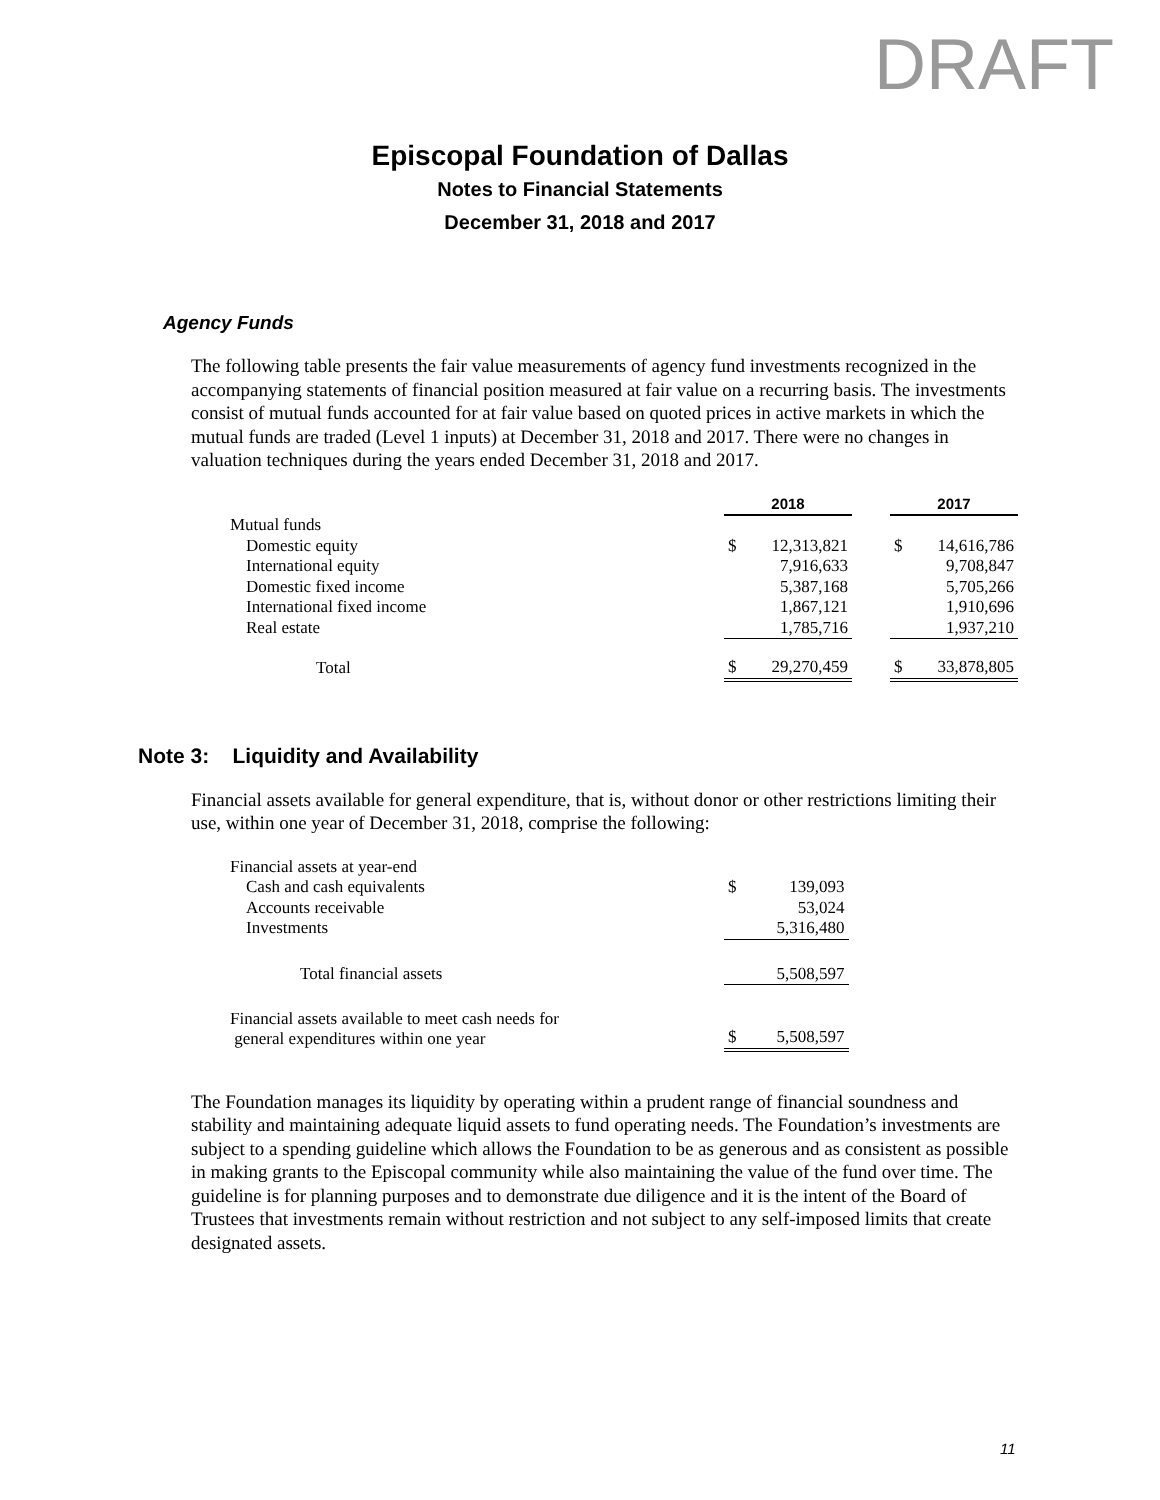DRAFT
Episcopal Foundation of Dallas
Notes to Financial Statements
December 31, 2018 and 2017
Agency Funds
The following table presents the fair value measurements of agency fund investments recognized in the accompanying statements of financial position measured at fair value on a recurring basis. The investments consist of mutual funds accounted for at fair value based on quoted prices in active markets in which the mutual funds are traded (Level 1 inputs) at December 31, 2018 and 2017. There were no changes in valuation techniques during the years ended December 31, 2018 and 2017.
| | 2018 | | | 2017 | |
| Mutual funds | | | | | |
| Domestic equity | $ | 12,313,821 | | $ | 14,616,786 |
| International equity | | 7,916,633 | | | 9,708,847 |
| Domestic fixed income | | 5,387,168 | | | 5,705,266 |
| International fixed income | | 1,867,121 | | | 1,910,696 |
| Real estate | | 1,785,716 | | | 1,937,210 |
| Total | $ | 29,270,459 | | $ | 33,878,805 |
Note 3: Liquidity and Availability
Financial assets available for general expenditure, that is, without donor or other restrictions limiting their use, within one year of December 31, 2018, comprise the following:
| Financial assets at year-end | | |
| Cash and cash equivalents | $ | 139,093 |
| Accounts receivable | | 53,024 |
| Investments | | 5,316,480 |
| Total financial assets | | 5,508,597 |
| Financial assets available to meet cash needs for general expenditures within one year | $ | 5,508,597 |
The Foundation manages its liquidity by operating within a prudent range of financial soundness and stability and maintaining adequate liquid assets to fund operating needs. The Foundation’s investments are subject to a spending guideline which allows the Foundation to be as generous and as consistent as possible in making grants to the Episcopal community while also maintaining the value of the fund over time. The guideline is for planning purposes and to demonstrate due diligence and it is the intent of the Board of Trustees that investments remain without restriction and not subject to any self-imposed limits that create designated assets.
11